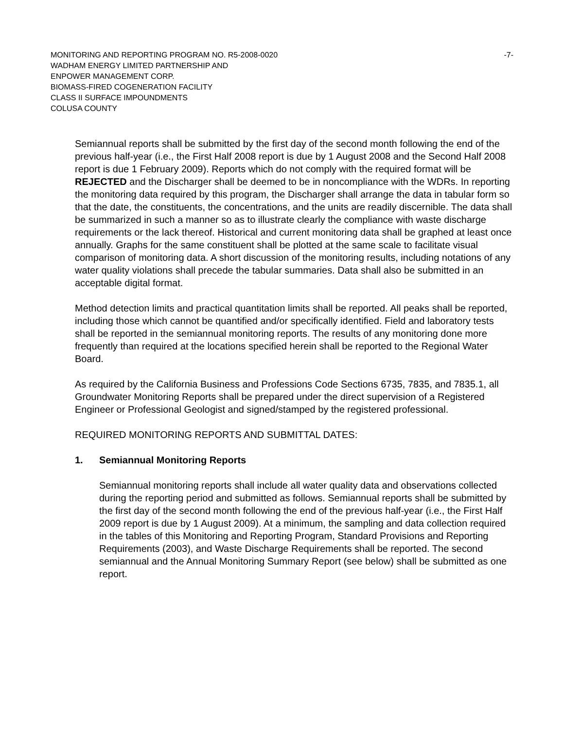MONITORING AND REPORTING PROGRAM NO. R5-2008-0020 -7-
WADHAM ENERGY LIMITED PARTNERSHIP AND
ENPOWER MANAGEMENT CORP.
BIOMASS-FIRED COGENERATION FACILITY
CLASS II SURFACE IMPOUNDMENTS
COLUSA COUNTY
Semiannual reports shall be submitted by the first day of the second month following the end of the previous half-year (i.e., the First Half 2008 report is due by 1 August 2008 and the Second Half 2008 report is due 1 February 2009). Reports which do not comply with the required format will be REJECTED and the Discharger shall be deemed to be in noncompliance with the WDRs. In reporting the monitoring data required by this program, the Discharger shall arrange the data in tabular form so that the date, the constituents, the concentrations, and the units are readily discernible. The data shall be summarized in such a manner so as to illustrate clearly the compliance with waste discharge requirements or the lack thereof. Historical and current monitoring data shall be graphed at least once annually. Graphs for the same constituent shall be plotted at the same scale to facilitate visual comparison of monitoring data. A short discussion of the monitoring results, including notations of any water quality violations shall precede the tabular summaries. Data shall also be submitted in an acceptable digital format.
Method detection limits and practical quantitation limits shall be reported. All peaks shall be reported, including those which cannot be quantified and/or specifically identified. Field and laboratory tests shall be reported in the semiannual monitoring reports. The results of any monitoring done more frequently than required at the locations specified herein shall be reported to the Regional Water Board.
As required by the California Business and Professions Code Sections 6735, 7835, and 7835.1, all Groundwater Monitoring Reports shall be prepared under the direct supervision of a Registered Engineer or Professional Geologist and signed/stamped by the registered professional.
REQUIRED MONITORING REPORTS AND SUBMITTAL DATES:
1. Semiannual Monitoring Reports
Semiannual monitoring reports shall include all water quality data and observations collected during the reporting period and submitted as follows. Semiannual reports shall be submitted by the first day of the second month following the end of the previous half-year (i.e., the First Half 2009 report is due by 1 August 2009). At a minimum, the sampling and data collection required in the tables of this Monitoring and Reporting Program, Standard Provisions and Reporting Requirements (2003), and Waste Discharge Requirements shall be reported. The second semiannual and the Annual Monitoring Summary Report (see below) shall be submitted as one report.